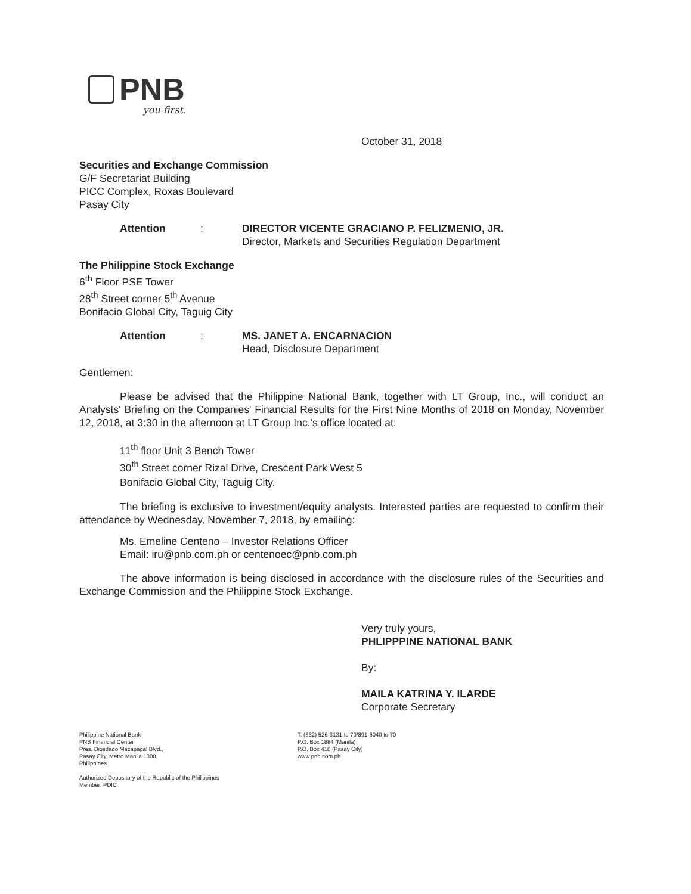PNB you first.
October 31, 2018
Securities and Exchange Commission
G/F Secretariat Building
PICC Complex, Roxas Boulevard
Pasay City
Attention : DIRECTOR VICENTE GRACIANO P. FELIZMENIO, JR.
Director, Markets and Securities Regulation Department
The Philippine Stock Exchange
6<sup>th</sup> Floor PSE Tower
28<sup>th</sup> Street corner 5<sup>th</sup> Avenue
Bonifacio Global City, Taguig City
Attention : MS. JANET A. ENCARNACION
Head, Disclosure Department
Gentlemen:
Please be advised that the Philippine National Bank, together with LT Group, Inc., will conduct an Analysts' Briefing on the Companies' Financial Results for the First Nine Months of 2018 on Monday, November 12, 2018, at 3:30 in the afternoon at LT Group Inc.'s office located at:
11<sup>th</sup> floor Unit 3 Bench Tower
30<sup>th</sup> Street corner Rizal Drive, Crescent Park West 5
Bonifacio Global City, Taguig City.
The briefing is exclusive to investment/equity analysts. Interested parties are requested to confirm their attendance by Wednesday, November 7, 2018, by emailing:
Ms. Emeline Centeno – Investor Relations Officer
Email: iru@pnb.com.ph or centenoec@pnb.com.ph
The above information is being disclosed in accordance with the disclosure rules of the Securities and Exchange Commission and the Philippine Stock Exchange.
Very truly yours,
PHLIPPPINE NATIONAL BANK
By:
MAILA KATRINA Y. ILARDE
Corporate Secretary
Philippine National Bank
PNB Financial Center
Pres. Diosdado Macapagal Blvd.,
Pasay City, Metro Manila 1300,
Philippines
T. (632) 526-3131 to 70/891-6040 to 70
P.O. Box 1884 (Manila)
P.O. Box 410 (Pasay City)
www.pnb.com.ph
Authorized Depository of the Republic of the Philippines
Member: PDIC